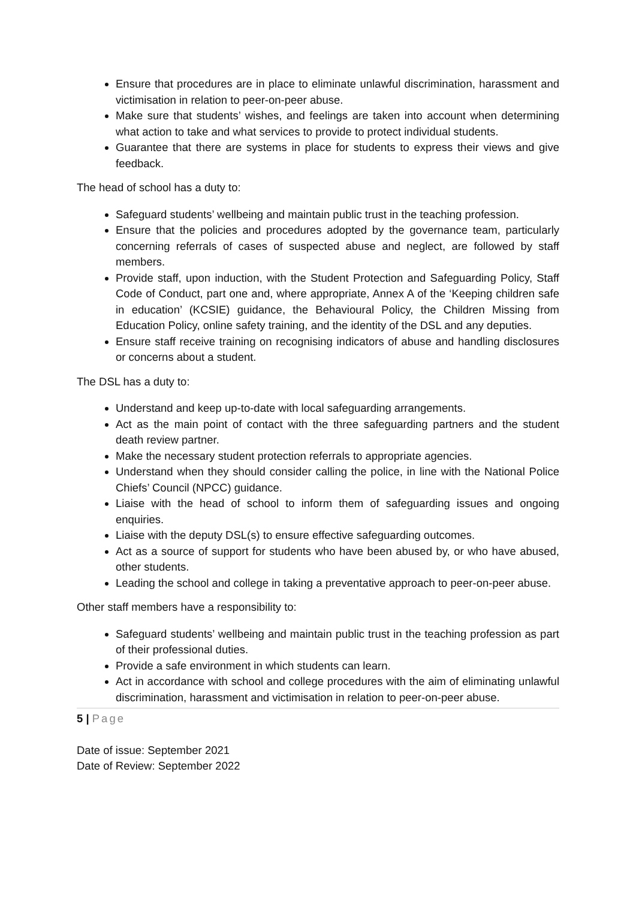Ensure that procedures are in place to eliminate unlawful discrimination, harassment and victimisation in relation to peer-on-peer abuse.
Make sure that students’ wishes, and feelings are taken into account when determining what action to take and what services to provide to protect individual students.
Guarantee that there are systems in place for students to express their views and give feedback.
The head of school has a duty to:
Safeguard students’ wellbeing and maintain public trust in the teaching profession.
Ensure that the policies and procedures adopted by the governance team, particularly concerning referrals of cases of suspected abuse and neglect, are followed by staff members.
Provide staff, upon induction, with the Student Protection and Safeguarding Policy, Staff Code of Conduct, part one and, where appropriate, Annex A of the ‘Keeping children safe in education’ (KCSIE) guidance, the Behavioural Policy, the Children Missing from Education Policy, online safety training, and the identity of the DSL and any deputies.
Ensure staff receive training on recognising indicators of abuse and handling disclosures or concerns about a student.
The DSL has a duty to:
Understand and keep up-to-date with local safeguarding arrangements.
Act as the main point of contact with the three safeguarding partners and the student death review partner.
Make the necessary student protection referrals to appropriate agencies.
Understand when they should consider calling the police, in line with the National Police Chiefs’ Council (NPCC) guidance.
Liaise with the head of school to inform them of safeguarding issues and ongoing enquiries.
Liaise with the deputy DSL(s) to ensure effective safeguarding outcomes.
Act as a source of support for students who have been abused by, or who have abused, other students.
Leading the school and college in taking a preventative approach to peer-on-peer abuse.
Other staff members have a responsibility to:
Safeguard students’ wellbeing and maintain public trust in the teaching profession as part of their professional duties.
Provide a safe environment in which students can learn.
Act in accordance with school and college procedures with the aim of eliminating unlawful discrimination, harassment and victimisation in relation to peer-on-peer abuse.
5 | Page
Date of issue: September 2021
Date of Review: September 2022